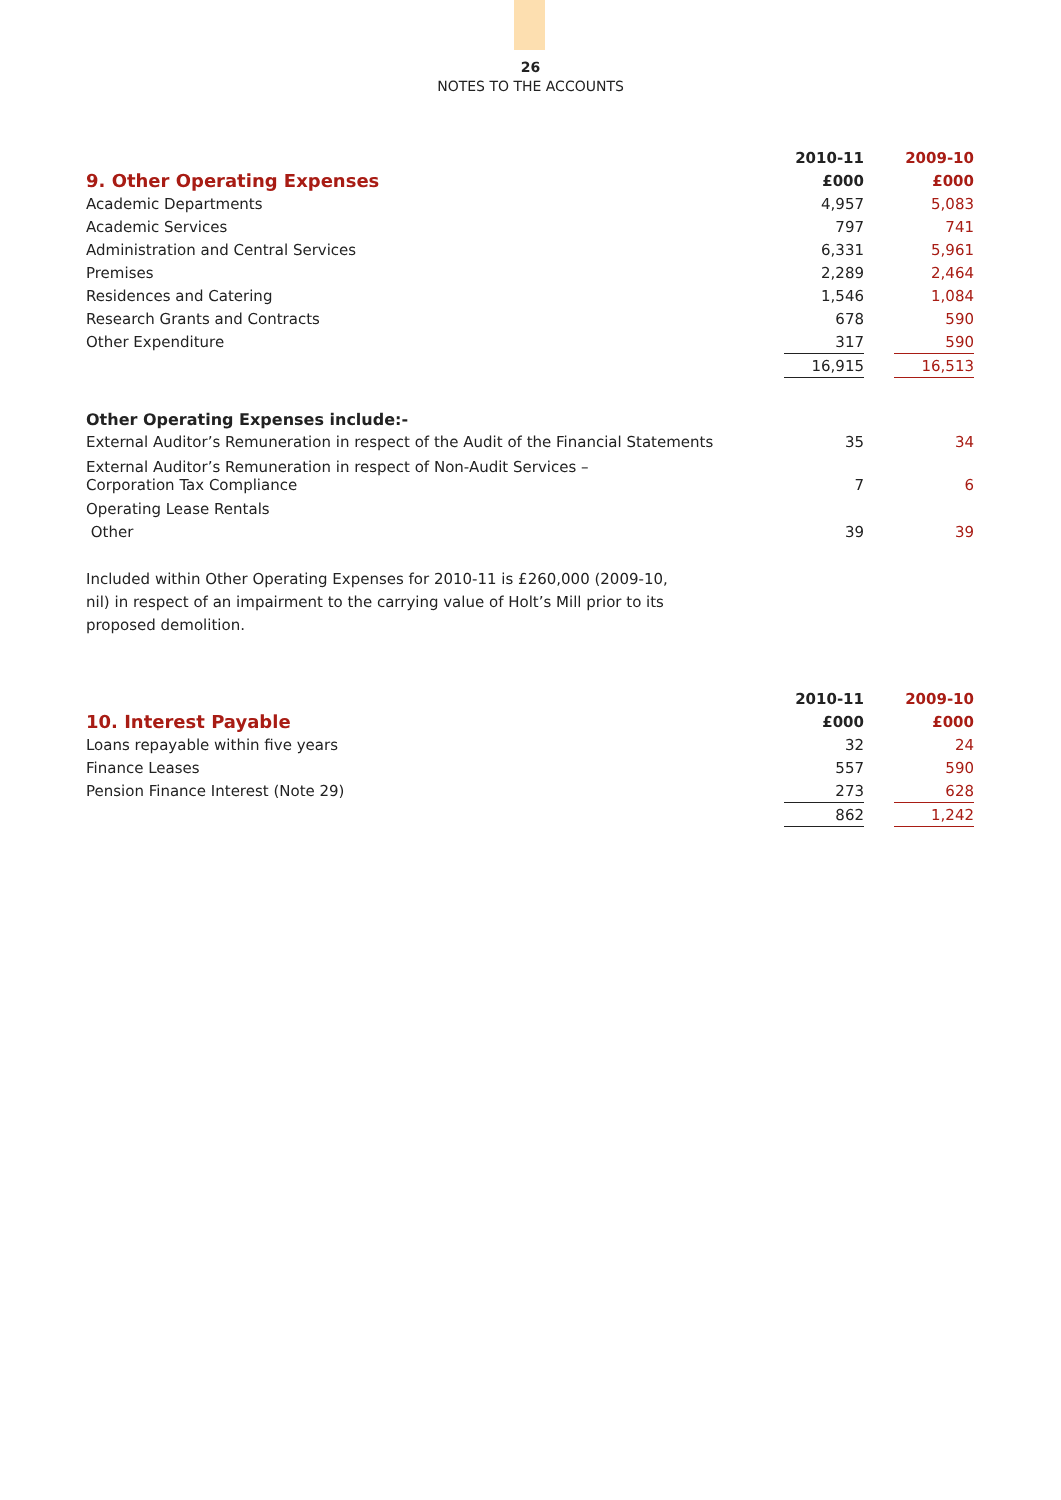26
NOTES TO THE ACCOUNTS
| | 2010-11 | | 2009-10 |
| --- | --- | --- | --- |
| 9. Other Operating Expenses | £000 | | £000 |
| Academic Departments | 4,957 | | 5,083 |
| Academic Services | 797 | | 741 |
| Administration and Central Services | 6,331 | | 5,961 |
| Premises | 2,289 | | 2,464 |
| Residences and Catering | 1,546 | | 1,084 |
| Research Grants and Contracts | 678 | | 590 |
| Other Expenditure | 317 | | 590 |
| | 16,915 | | 16,513 |
| Other Operating Expenses include:- | | | |
| External Auditor’s Remuneration in respect of the Audit of the Financial Statements | 35 | | 34 |
| External Auditor’s Remuneration in respect of Non-Audit Services – Corporation Tax Compliance | 7 | | 6 |
| Operating Lease Rentals | | | |
| Other | 39 | | 39 |
Included within Other Operating Expenses for 2010-11 is £260,000 (2009-10, nil) in respect of an impairment to the carrying value of Holt’s Mill prior to its proposed demolition.
| | 2010-11 | | 2009-10 |
| --- | --- | --- | --- |
| 10. Interest Payable | £000 | | £000 |
| Loans repayable within five years | 32 | | 24 |
| Finance Leases | 557 | | 590 |
| Pension Finance Interest (Note 29) | 273 | | 628 |
| | 862 | | 1,242 |